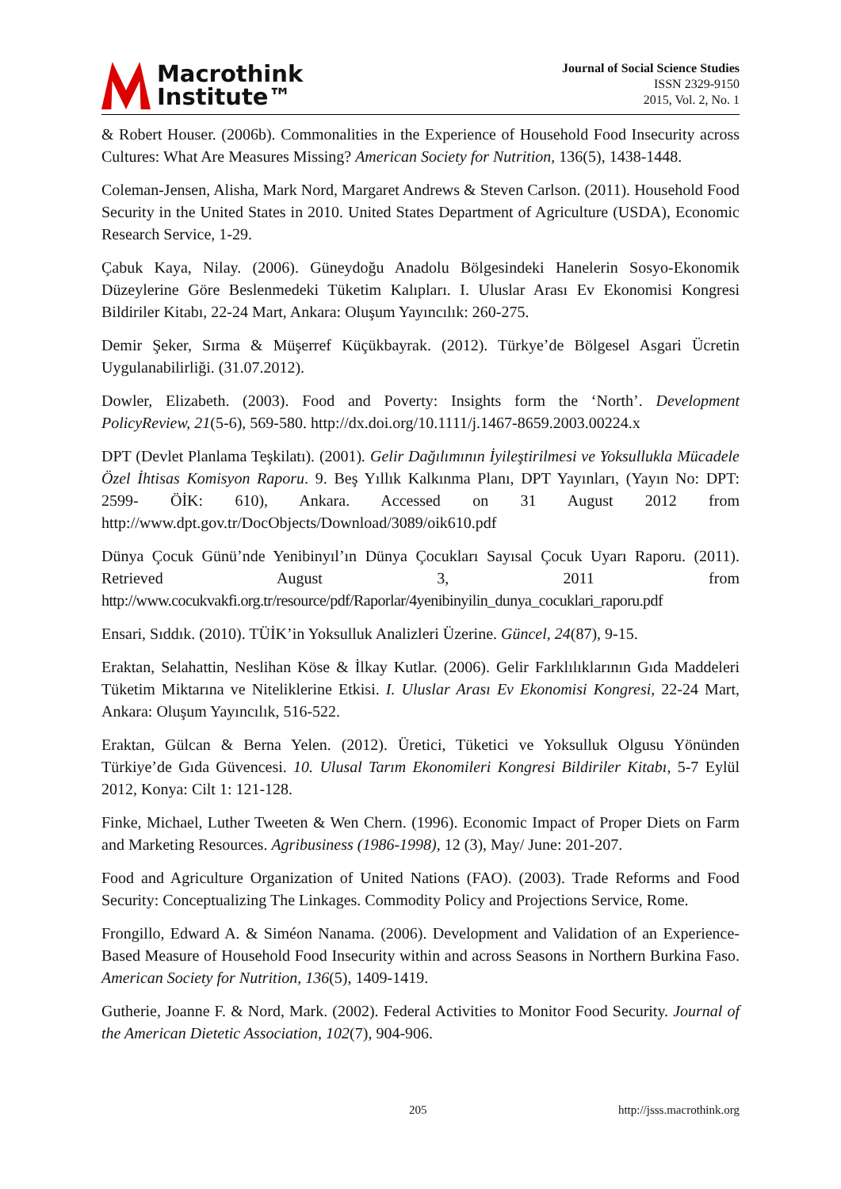Macrothink
Institute™
Journal of Social Science Studies
ISSN 2329-9150
2015, Vol. 2, No. 1
& Robert Houser. (2006b). Commonalities in the Experience of Household Food Insecurity across Cultures: What Are Measures Missing? American Society for Nutrition, 136(5), 1438-1448.
Coleman-Jensen, Alisha, Mark Nord, Margaret Andrews & Steven Carlson. (2011). Household Food Security in the United States in 2010. United States Department of Agriculture (USDA), Economic Research Service, 1-29.
Çabuk Kaya, Nilay. (2006). Güneydoğu Anadolu Bölgesindeki Hanelerin Sosyo-Ekonomik Düzeylerine Göre Beslenmedeki Tüketim Kalıpları. I. Uluslar Arası Ev Ekonomisi Kongresi Bildiriler Kitabı, 22-24 Mart, Ankara: Oluşum Yayıncılık: 260-275.
Demir Şeker, Sırma & Müşerref Küçükbayrak. (2012). Türkye’de Bölgesel Asgari Ücretin Uygulanabilirliği. (31.07.2012).
Dowler, Elizabeth. (2003). Food and Poverty: Insights form the ‘North’. Development PolicyReview, 21(5-6), 569-580. http://dx.doi.org/10.1111/j.1467-8659.2003.00224.x
DPT (Devlet Planlama Teşkilatı). (2001). Gelir Dağılımının İyileştirilmesi ve Yoksullukla Mücadele Özel İhtisas Komisyon Raporu. 9. Beş Yıllık Kalkınma Planı, DPT Yayınları, (Yayın No: DPT: 2599- ÖİK: 610), Ankara. Accessed on 31 August 2012 from http://www.dpt.gov.tr/DocObjects/Download/3089/oik610.pdf
Dünya Çocuk Günü’nde Yenibinyıl’ın Dünya Çocukları Sayısal Çocuk Uyarı Raporu. (2011). Retrieved August 3, 2011 from http://www.cocukvakfi.org.tr/resource/pdf/Raporlar/4yenibinyilin_dunya_cocuklari_raporu.pdf
Ensari, Sıddık. (2010). TÜİK’in Yoksulluk Analizleri Üzerine. Güncel, 24(87), 9-15.
Eraktan, Selahattin, Neslihan Köse & İlkay Kutlar. (2006). Gelir Farklılıklarının Gıda Maddeleri Tüketim Miktarına ve Niteliklerine Etkisi. I. Uluslar Arası Ev Ekonomisi Kongresi, 22-24 Mart, Ankara: Oluşum Yayıncılık, 516-522.
Eraktan, Gülcan & Berna Yelen. (2012). Üretici, Tüketici ve Yoksulluk Olgusu Yönünden Türkiye’de Gıda Güvencesi. 10. Ulusal Tarım Ekonomileri Kongresi Bildiriler Kitabı, 5-7 Eylül 2012, Konya: Cilt 1: 121-128.
Finke, Michael, Luther Tweeten & Wen Chern. (1996). Economic Impact of Proper Diets on Farm and Marketing Resources. Agribusiness (1986-1998), 12 (3), May/ June: 201-207.
Food and Agriculture Organization of United Nations (FAO). (2003). Trade Reforms and Food Security: Conceptualizing The Linkages. Commodity Policy and Projections Service, Rome.
Frongillo, Edward A. & Siméon Nanama. (2006). Development and Validation of an Experience-Based Measure of Household Food Insecurity within and across Seasons in Northern Burkina Faso. American Society for Nutrition, 136(5), 1409-1419.
Gutherie, Joanne F. & Nord, Mark. (2002). Federal Activities to Monitor Food Security. Journal of the American Dietetic Association, 102(7), 904-906.
205 http://jsss.macrothink.org